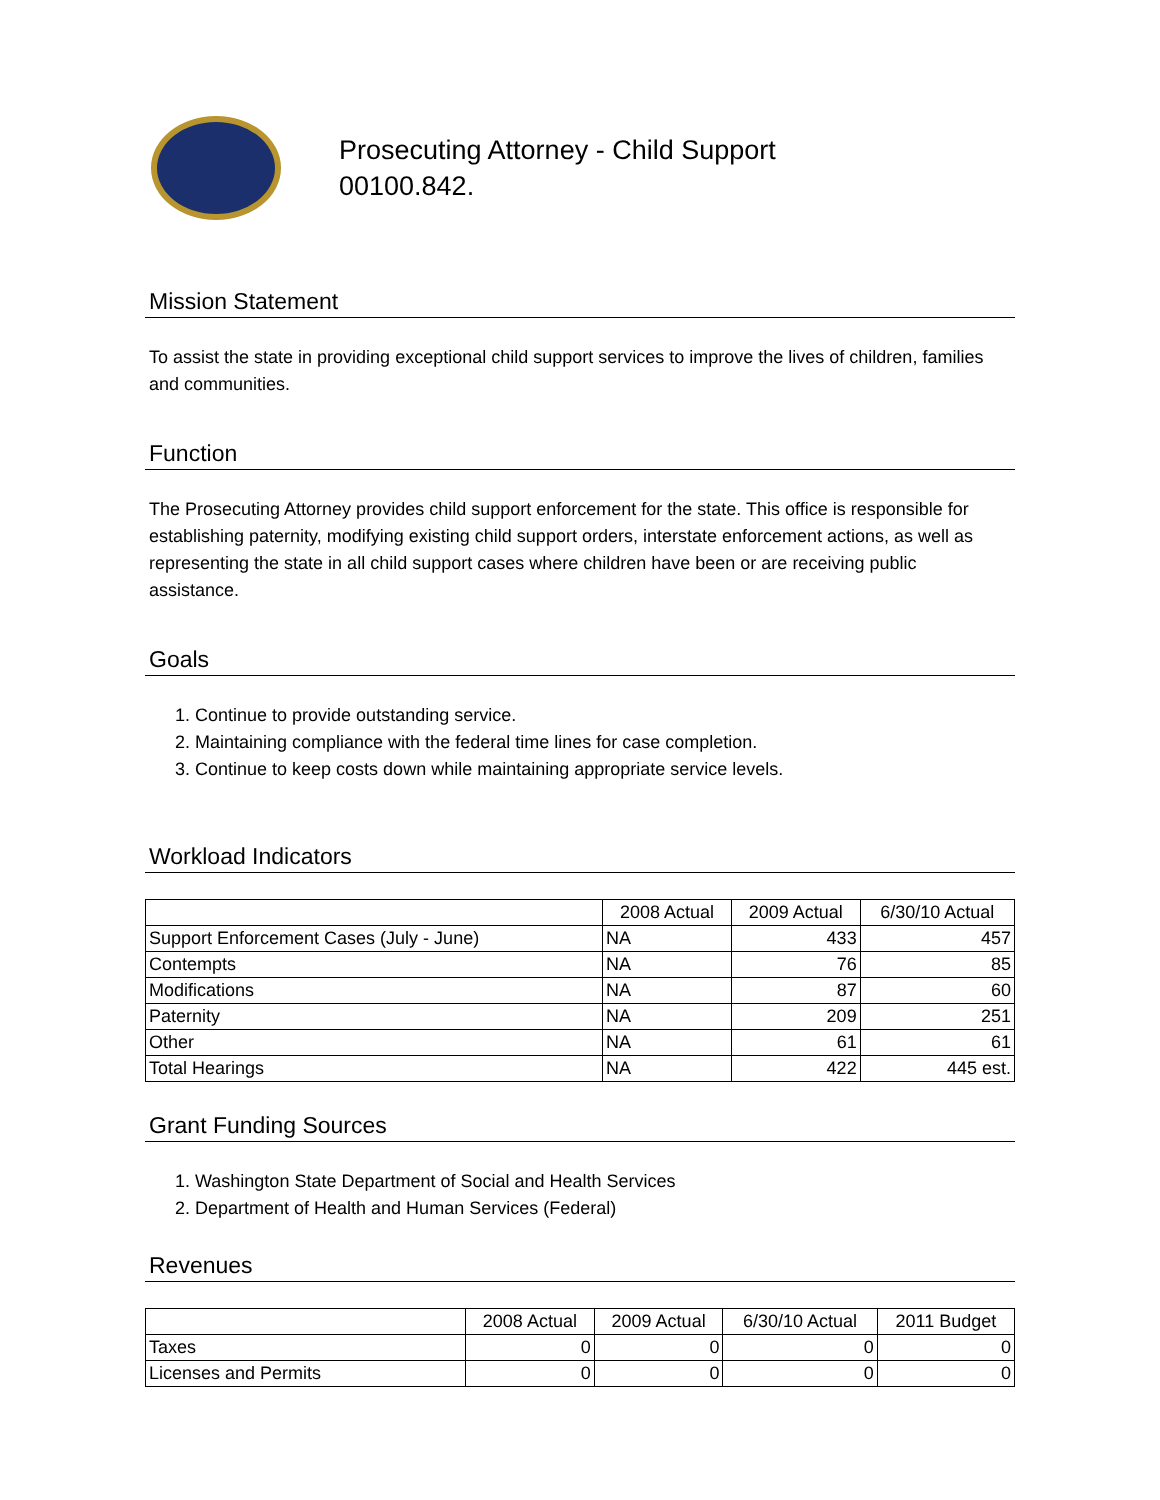Prosecuting Attorney - Child Support
00100.842.
Mission Statement
To assist the state in providing exceptional child support services to improve the lives of children, families and communities.
Function
The Prosecuting Attorney provides child support enforcement for the state. This office is responsible for establishing paternity, modifying existing child support orders, interstate enforcement actions, as well as representing the state in all child support cases where children have been or are receiving public assistance.
Goals
1. Continue to provide outstanding service.
2. Maintaining compliance with the federal time lines for case completion.
3. Continue to keep costs down while maintaining appropriate service levels.
Workload Indicators
| | 2008 Actual | 2009 Actual | 6/30/10 Actual |
| --- | --- | --- | --- |
| Support Enforcement Cases (July - June) | NA | 433 | 457 |
| Contempts | NA | 76 | 85 |
| Modifications | NA | 87 | 60 |
| Paternity | NA | 209 | 251 |
| Other | NA | 61 | 61 |
| Total Hearings | NA | 422 | 445 est. |
Grant Funding Sources
1. Washington State Department of Social and Health Services
2. Department of Health and Human Services (Federal)
Revenues
| | 2008 Actual | 2009 Actual | 6/30/10 Actual | 2011 Budget |
| --- | --- | --- | --- | --- |
| Taxes | 0 | 0 | 0 | 0 |
| Licenses and Permits | 0 | 0 | 0 | 0 |